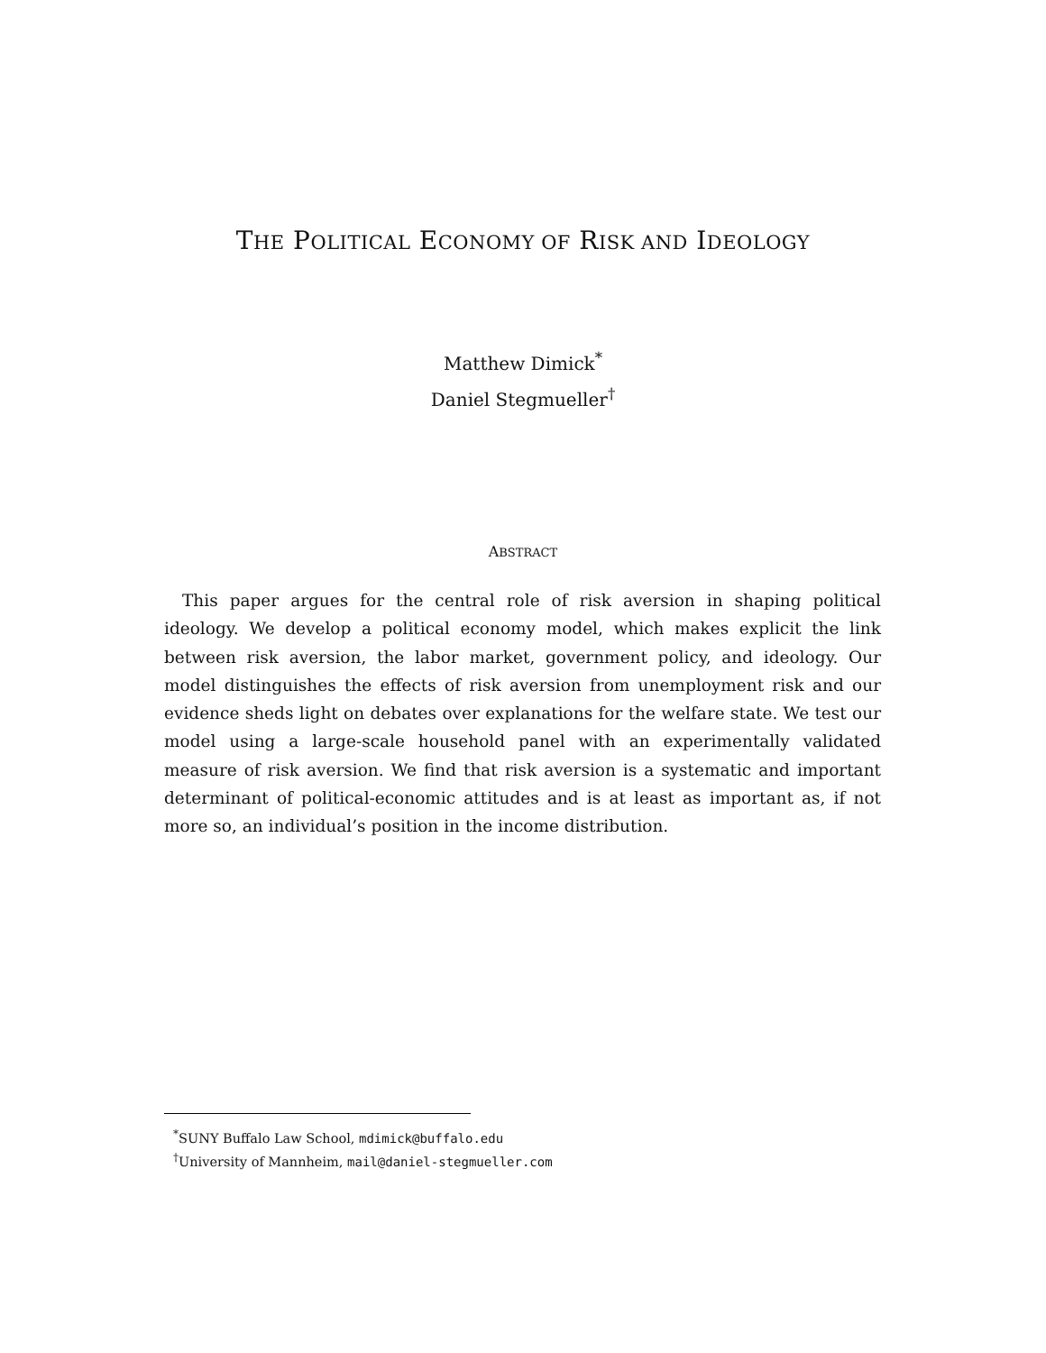THE POLITICAL ECONOMY OF RISK AND IDEOLOGY
Matthew Dimick<sup>*</sup>
Daniel Stegmueller<sup>†</sup>
ABSTRACT
This paper argues for the central role of risk aversion in shaping political ideology. We develop a political economy model, which makes explicit the link between risk aversion, the labor market, government policy, and ideology. Our model distinguishes the effects of risk aversion from unemployment risk and our evidence sheds light on debates over explanations for the welfare state. We test our model using a large-scale household panel with an experimentally validated measure of risk aversion. We find that risk aversion is a systematic and important determinant of political-economic attitudes and is at least as important as, if not more so, an individual’s position in the income distribution.
<sup>*</sup> SUNY Buffalo Law School, mdimick@buffalo.edu
<sup>†</sup> University of Mannheim, mail@daniel-stegmueller.com